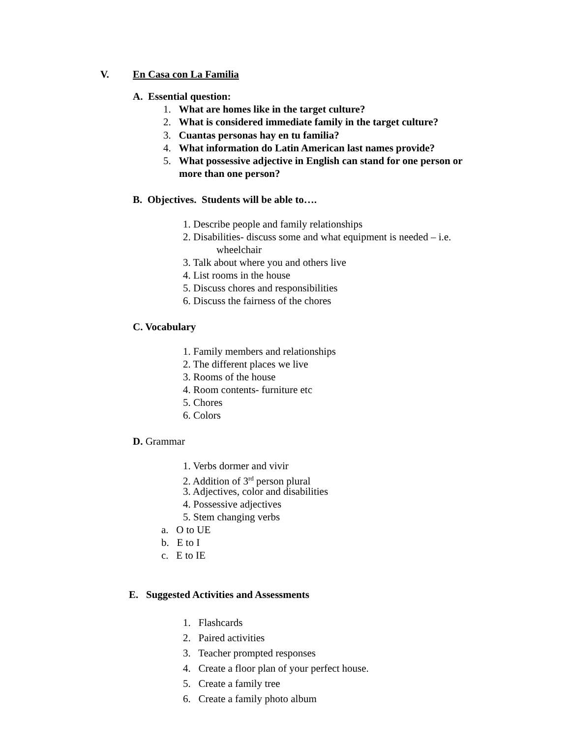V. En Casa con La Familia
A. Essential question:
1. What are homes like in the target culture?
2. What is considered immediate family in the target culture?
3. Cuantas personas hay en tu familia?
4. What information do Latin American last names provide?
5. What possessive adjective in English can stand for one person or
more than one person?
B. Objectives. Students will be able to….
1. Describe people and family relationships
2. Disabilities- discuss some and what equipment is needed – i.e.
wheelchair
3. Talk about where you and others live
4. List rooms in the house
5. Discuss chores and responsibilities
6. Discuss the fairness of the chores
C. Vocabulary
1. Family members and relationships
2. The different places we live
3. Rooms of the house
4. Room contents- furniture etc
5. Chores
6. Colors
D. Grammar
1. Verbs dormer and vivir
2. Addition of 3<sup>rd</sup> person plural
3. Adjectives, color and disabilities
4. Possessive adjectives
5. Stem changing verbs
a. O to UE
b. E to I
c. E to IE
E. Suggested Activities and Assessments
1. Flashcards
2. Paired activities
3. Teacher prompted responses
4. Create a floor plan of your perfect house.
5. Create a family tree
6. Create a family photo album